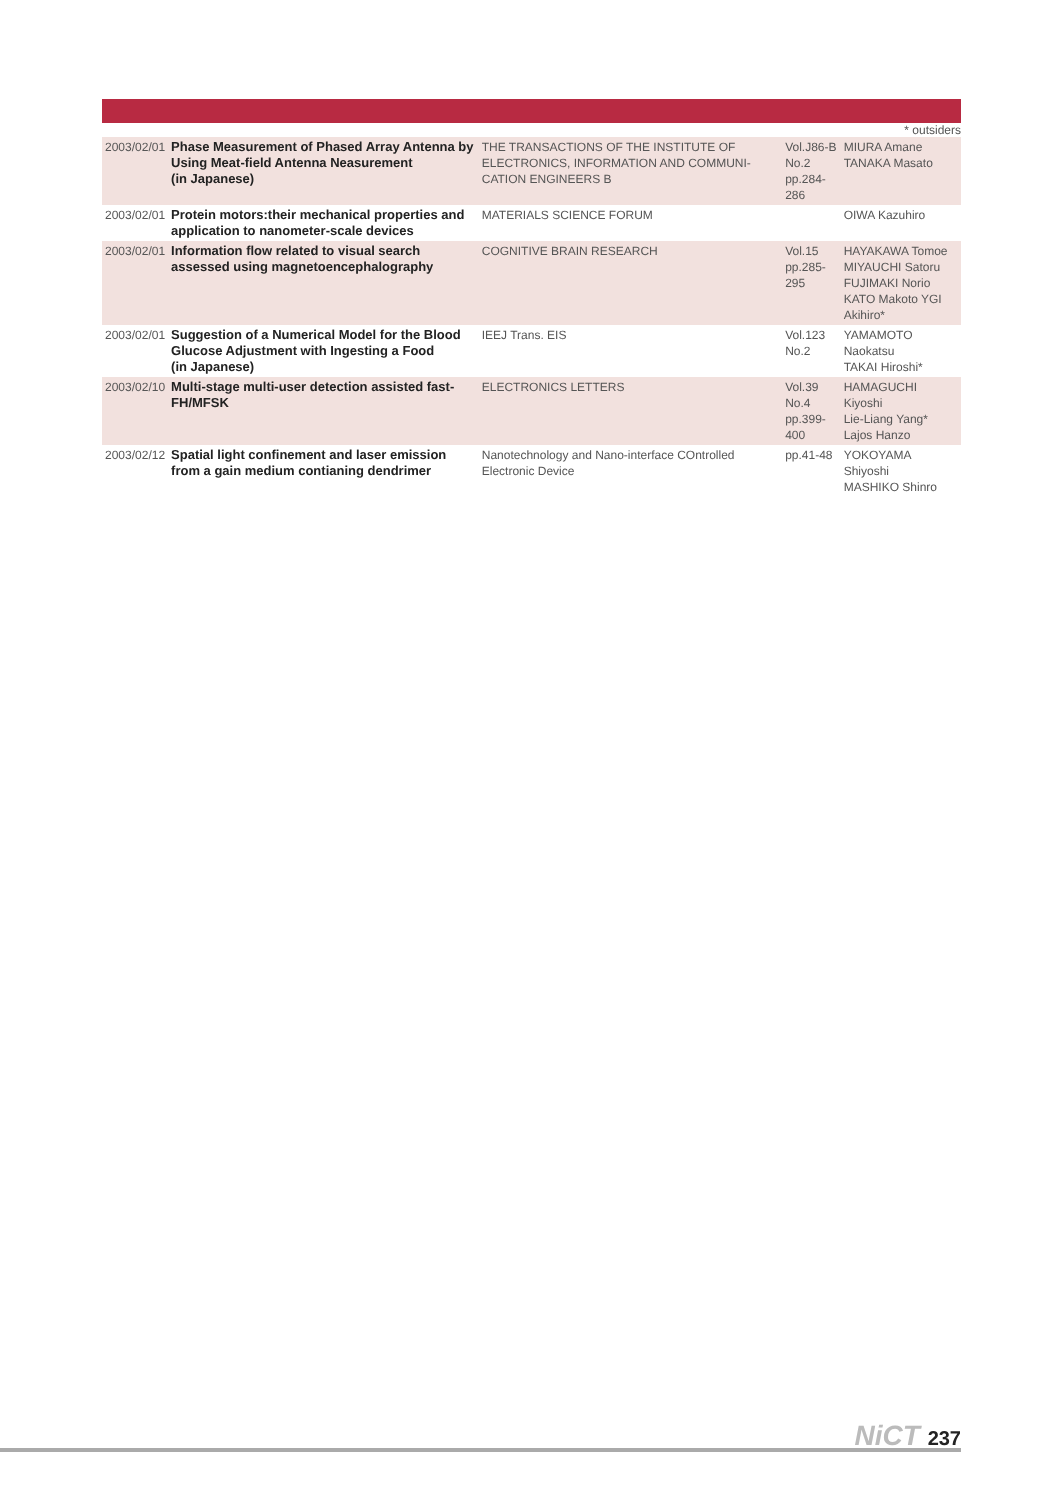* outsiders
| 2003/02/01 | Phase Measurement of Phased Array Antenna by Using Meat-field Antenna Neasurement (in Japanese) | THE TRANSACTIONS OF THE INSTITUTE OF ELECTRONICS, INFORMATION AND COMMUNI-CATION ENGINEERS B | Vol.J86-B No.2 pp.284-286 | MIURA Amane TANAKA Masato |
| 2003/02/01 | Protein motors:their mechanical properties and application to nanometer-scale devices | MATERIALS SCIENCE FORUM | | OIWA Kazuhiro |
| 2003/02/01 | Information flow related to visual search assessed using magnetoencephalography | COGNITIVE BRAIN RESEARCH | Vol.15 pp.285-295 | HAYAKAWA Tomoe MIYAUCHI Satoru FUJIMAKI Norio KATO Makoto YGI Akihiro* |
| 2003/02/01 | Suggestion of a Numerical Model for the Blood Glucose Adjustment with Ingesting a Food (in Japanese) | IEEJ Trans. EIS | Vol.123 No.2 | YAMAMOTO Naokatsu TAKAI Hiroshi* |
| 2003/02/10 | Multi-stage multi-user detection assisted fast-FH/MFSK | ELECTRONICS LETTERS | Vol.39 No.4 pp.399-400 | HAMAGUCHI Kiyoshi Lie-Liang Yang* Lajos Hanzo |
| 2003/02/12 | Spatial light confinement and laser emission from a gain medium contianing dendrimer | Nanotechnology and Nano-interface COntrolled Electronic Device | pp.41-48 | YOKOYAMA Shiyoshi MASHIKO Shinro |
NiCT 237